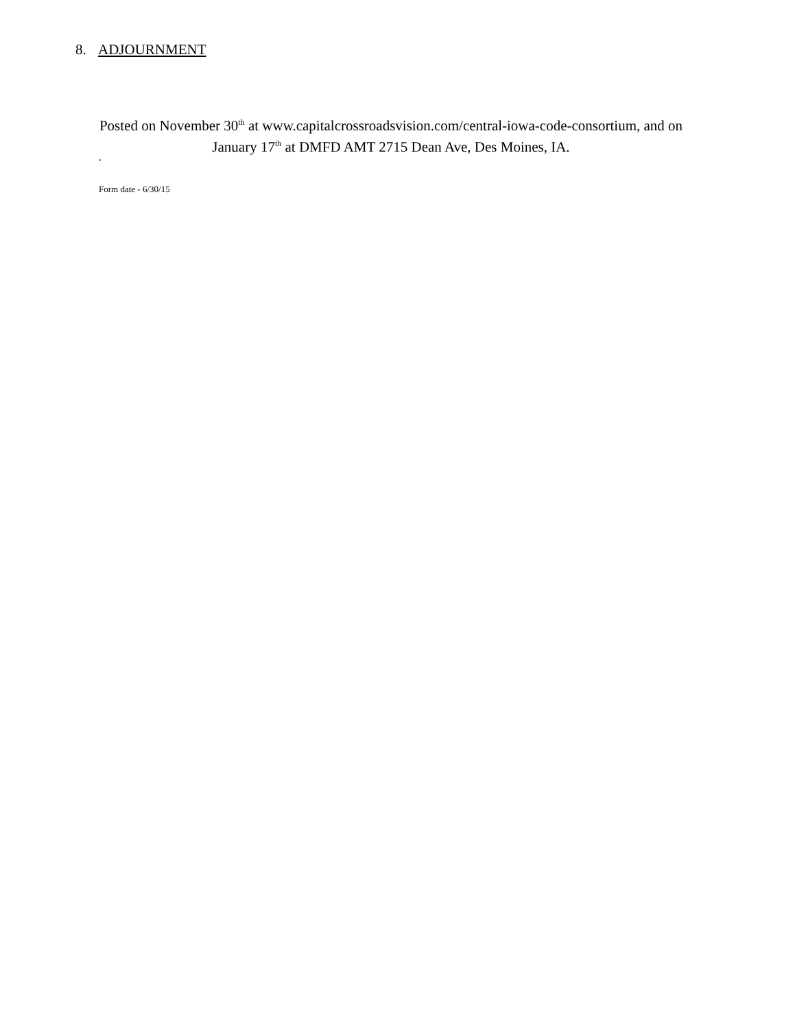8. ADJOURNMENT
Posted on November 30<sup>th</sup> at www.capitalcrossroadsvision.com/central-iowa-code-consortium, and on January 17<sup>th</sup> at DMFD AMT 2715 Dean Ave, Des Moines, IA.
.
Form date - 6/30/15